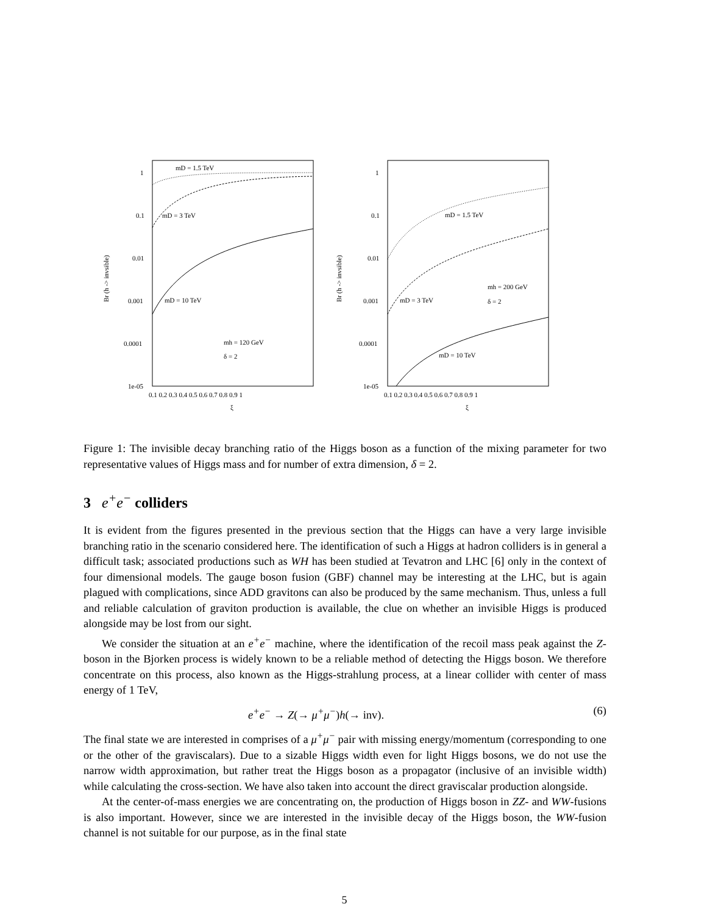1
0.1
0.01
0.001
0.0001
1e-05
0.1 0.2 0.3 0.4 0.5 0.6 0.7 0.8 0.9 1
ξ
Br (h -> invsible)
mD = 1.5 TeV
mD = 3 TeV
mD = 10 TeV
mh = 120 GeV
δ = 2
1
0.1
0.01
0.001
0.0001
1e-05
0.1 0.2 0.3 0.4 0.5 0.6 0.7 0.8 0.9 1
ξ
Br (h -> invsible)
mD = 1.5 TeV
mD = 3 TeV
mD = 10 TeV
mh = 200 GeV
δ = 2
Figure 1: The invisible decay branching ratio of the Higgs boson as a function of the mixing parameter for two representative values of Higgs mass and for number of extra dimension, δ = 2.
3 e<sup>+</sup>e<sup>−</sup> colliders
It is evident from the figures presented in the previous section that the Higgs can have a very large invisible branching ratio in the scenario considered here. The identification of such a Higgs at hadron colliders is in general a difficult task; associated productions such as WH has been studied at Tevatron and LHC [6] only in the context of four dimensional models. The gauge boson fusion (GBF) channel may be interesting at the LHC, but is again plagued with complications, since ADD gravitons can also be produced by the same mechanism. Thus, unless a full and reliable calculation of graviton production is available, the clue on whether an invisible Higgs is produced alongside may be lost from our sight.
We consider the situation at an e<sup>+</sup>e<sup>−</sup> machine, where the identification of the recoil mass peak against the Z-boson in the Bjorken process is widely known to be a reliable method of detecting the Higgs boson. We therefore concentrate on this process, also known as the Higgs-strahlung process, at a linear collider with center of mass energy of 1 TeV,
e<sup>+</sup>e<sup>−</sup> → Z(→ μ<sup>+</sup>μ<sup>−</sup>)h(→ inv). (6)
The final state we are interested in comprises of a μ<sup>+</sup>μ<sup>−</sup> pair with missing energy/momentum (corresponding to one or the other of the graviscalars). Due to a sizable Higgs width even for light Higgs bosons, we do not use the narrow width approximation, but rather treat the Higgs boson as a propagator (inclusive of an invisible width) while calculating the cross-section. We have also taken into account the direct graviscalar production alongside.
At the center-of-mass energies we are concentrating on, the production of Higgs boson in ZZ- and WW-fusions is also important. However, since we are interested in the invisible decay of the Higgs boson, the WW-fusion channel is not suitable for our purpose, as in the final state
5